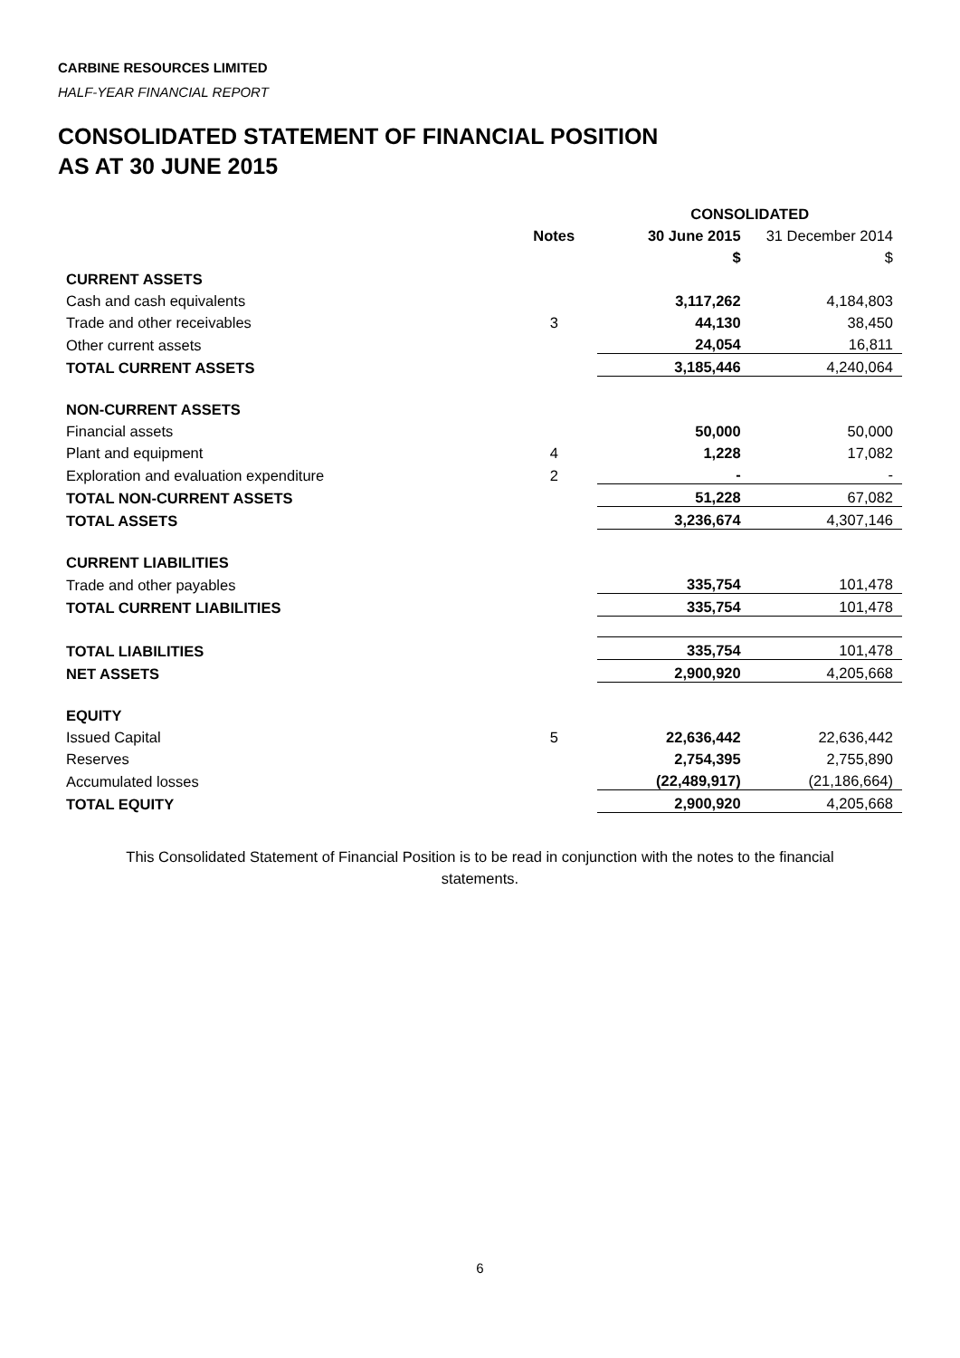CARBINE RESOURCES LIMITED
HALF-YEAR FINANCIAL REPORT
CONSOLIDATED STATEMENT OF FINANCIAL POSITION
AS AT 30 JUNE 2015
| | | CONSOLIDATED | |
| | Notes | 30 June 2015 | 31 December 2014 |
| | | $ | $ |
| CURRENT ASSETS | | | |
| Cash and cash equivalents | | 3,117,262 | 4,184,803 |
| Trade and other receivables | 3 | 44,130 | 38,450 |
| Other current assets | | 24,054 | 16,811 |
| TOTAL CURRENT ASSETS | | 3,185,446 | 4,240,064 |
| NON-CURRENT ASSETS | | | |
| Financial assets | | 50,000 | 50,000 |
| Plant and equipment | 4 | 1,228 | 17,082 |
| Exploration and evaluation expenditure | 2 | - | - |
| TOTAL NON-CURRENT ASSETS | | 51,228 | 67,082 |
| TOTAL ASSETS | | 3,236,674 | 4,307,146 |
| CURRENT LIABILITIES | | | |
| Trade and other payables | | 335,754 | 101,478 |
| TOTAL CURRENT LIABILITIES | | 335,754 | 101,478 |
| TOTAL LIABILITIES | | 335,754 | 101,478 |
| NET ASSETS | | 2,900,920 | 4,205,668 |
| EQUITY | | | |
| Issued Capital | 5 | 22,636,442 | 22,636,442 |
| Reserves | | 2,754,395 | 2,755,890 |
| Accumulated losses | | (22,489,917) | (21,186,664) |
| TOTAL EQUITY | | 2,900,920 | 4,205,668 |
This Consolidated Statement of Financial Position is to be read in conjunction with the notes to the financial statements.
6